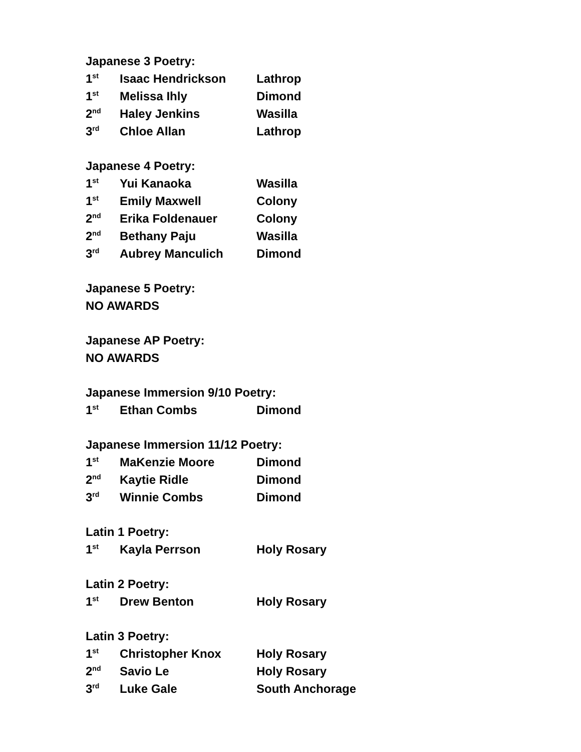Japanese 3 Poetry:
| 1<sup>st</sup> | Isaac Hendrickson | Lathrop |
| 1<sup>st</sup> | Melissa Ihly | Dimond |
| 2<sup>nd</sup> | Haley Jenkins | Wasilla |
| 3<sup>rd</sup> | Chloe Allan | Lathrop |
Japanese 4 Poetry:
| 1<sup>st</sup> | Yui Kanaoka | Wasilla |
| 1<sup>st</sup> | Emily Maxwell | Colony |
| 2<sup>nd</sup> | Erika Foldenauer | Colony |
| 2<sup>nd</sup> | Bethany Paju | Wasilla |
| 3<sup>rd</sup> | Aubrey Manculich | Dimond |
Japanese 5 Poetry:
NO AWARDS
Japanese AP Poetry:
NO AWARDS
Japanese Immersion 9/10 Poetry:
| 1<sup>st</sup> | Ethan Combs | Dimond |
Japanese Immersion 11/12 Poetry:
| 1<sup>st</sup> | MaKenzie Moore | Dimond |
| 2<sup>nd</sup> | Kaytie Ridle | Dimond |
| 3<sup>rd</sup> | Winnie Combs | Dimond |
Latin 1 Poetry:
| 1<sup>st</sup> | Kayla Perrson | Holy Rosary |
Latin 2 Poetry:
| 1<sup>st</sup> | Drew Benton | Holy Rosary |
Latin 3 Poetry:
| 1<sup>st</sup> | Christopher Knox | Holy Rosary |
| 2<sup>nd</sup> | Savio Le | Holy Rosary |
| 3<sup>rd</sup> | Luke Gale | South Anchorage |